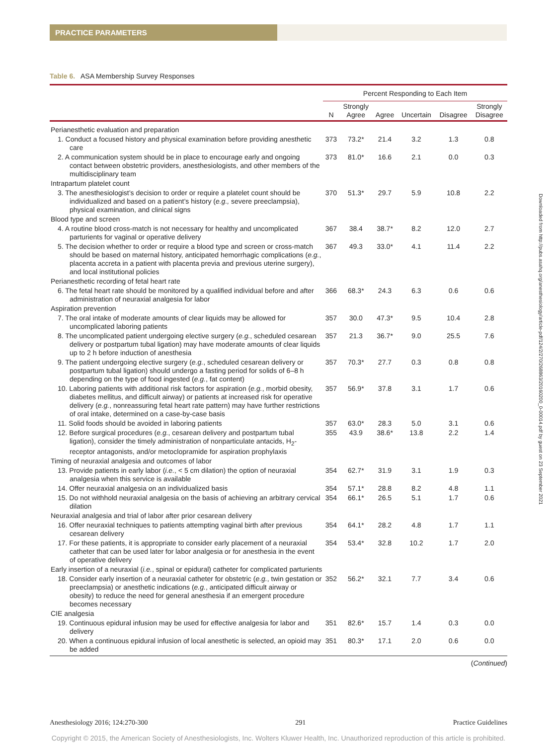PRACTICE PARAMETERS
Downloaded from http://pubs.asahq.org/anesthesiology/article-pdf/124/2/270/268863/20160200_0-00014.pdf by guest on 23 September 2021
Table 6. ASA Membership Survey Responses
| | Percent Responding to Each Item | | | | | |
| --- | --- | --- | --- | --- | --- | --- |
| | N | Strongly Agree | Agree | Uncertain | Disagree | Strongly Disagree |
| Perianesthetic evaluation and preparation | | | | | | |
| 1. Conduct a focused history and physical examination before providing anesthetic care | 373 | 73.2* | 21.4 | 3.2 | 1.3 | 0.8 |
| 2. A communication system should be in place to encourage early and ongoing contact between obstetric providers, anesthesiologists, and other members of the multidisciplinary team | 373 | 81.0* | 16.6 | 2.1 | 0.0 | 0.3 |
| Intrapartum platelet count | | | | | | |
| 3. The anesthesiologist’s decision to order or require a platelet count should be individualized and based on a patient’s history ( e.g., severe preeclampsia), physical examination, and clinical signs | 370 | 51.3* | 29.7 | 5.9 | 10.8 | 2.2 |
| Blood type and screen | | | | | | |
| 4. A routine blood cross-match is not necessary for healthy and uncomplicated parturients for vaginal or operative delivery | 367 | 38.4 | 38.7* | 8.2 | 12.0 | 2.7 |
| 5. The decision whether to order or require a blood type and screen or cross-match should be based on maternal history, anticipated hemorrhagic complications ( e.g. , placenta accreta in a patient with placenta previa and previous uterine surgery), and local institutional policies | 367 | 49.3 | 33.0* | 4.1 | 11.4 | 2.2 |
| Perianesthetic recording of fetal heart rate | | | | | | |
| 6. The fetal heart rate should be monitored by a qualified individual before and after administration of neuraxial analgesia for labor | 366 | 68.3* | 24.3 | 6.3 | 0.6 | 0.6 |
| Aspiration prevention | | | | | | |
| 7. The oral intake of moderate amounts of clear liquids may be allowed for uncomplicated laboring patients | 357 | 30.0 | 47.3* | 9.5 | 10.4 | 2.8 |
| 8. The uncomplicated patient undergoing elective surgery ( e.g. , scheduled cesarean delivery or postpartum tubal ligation) may have moderate amounts of clear liquids up to 2 h before induction of anesthesia | 357 | 21.3 | 36.7* | 9.0 | 25.5 | 7.6 |
| 9. The patient undergoing elective surgery ( e.g. , scheduled cesarean delivery or postpartum tubal ligation) should undergo a fasting period for solids of 6–8 h depending on the type of food ingested ( e.g. , fat content) | 357 | 70.3* | 27.7 | 0.3 | 0.8 | 0.8 |
| 10. Laboring patients with additional risk factors for aspiration ( e.g. , morbid obesity, diabetes mellitus, and difficult airway) or patients at increased risk for operative delivery ( e.g. , nonreassuring fetal heart rate pattern) may have further restrictions of oral intake, determined on a case-by-case basis | 357 | 56.9* | 37.8 | 3.1 | 1.7 | 0.6 |
| 11. Solid foods should be avoided in laboring patients | 357 | 63.0* | 28.3 | 5.0 | 3.1 | 0.6 |
| 12. Before surgical procedures ( e.g. , cesarean delivery and postpartum tubal ligation), consider the timely administration of nonparticulate antacids, H<sub>2</sub>-receptor antagonists, and/or metoclopramide for aspiration prophylaxis | 355 | 43.9 | 38.6* | 13.8 | 2.2 | 1.4 |
| Timing of neuraxial analgesia and outcomes of labor | | | | | | |
| 13. Provide patients in early labor ( i.e. , < 5 cm dilation) the option of neuraxial analgesia when this service is available | 354 | 62.7* | 31.9 | 3.1 | 1.9 | 0.3 |
| 14. Offer neuraxial analgesia on an individualized basis | 354 | 57.1* | 28.8 | 8.2 | 4.8 | 1.1 |
| 15. Do not withhold neuraxial analgesia on the basis of achieving an arbitrary cervical dilation | 354 | 66.1* | 26.5 | 5.1 | 1.7 | 0.6 |
| Neuraxial analgesia and trial of labor after prior cesarean delivery | | | | | | |
| 16. Offer neuraxial techniques to patients attempting vaginal birth after previous cesarean delivery | 354 | 64.1* | 28.2 | 4.8 | 1.7 | 1.1 |
| 17. For these patients, it is appropriate to consider early placement of a neuraxial catheter that can be used later for labor analgesia or for anesthesia in the event of operative delivery | 354 | 53.4* | 32.8 | 10.2 | 1.7 | 2.0 |
| Early insertion of a neuraxial ( i.e. , spinal or epidural) catheter for complicated parturients | | | | | | |
| 18. Consider early insertion of a neuraxial catheter for obstetric ( e.g. , twin gestation or preeclampsia) or anesthetic indications ( e.g. , anticipated difficult airway or obesity) to reduce the need for general anesthesia if an emergent procedure becomes necessary | 352 | 56.2* | 32.1 | 7.7 | 3.4 | 0.6 |
| CIE analgesia | | | | | | |
| 19. Continuous epidural infusion may be used for effective analgesia for labor and delivery | 351 | 82.6* | 15.7 | 1.4 | 0.3 | 0.0 |
| 20. When a continuous epidural infusion of local anesthetic is selected, an opioid may be added | 351 | 80.3* | 17.1 | 2.0 | 0.6 | 0.0 |
(Continued)
Anesthesiology 2016; 124:270-300 291 Practice Guidelines
Copyright © 2015, the American Society of Anesthesiologists, Inc. Wolters Kluwer Health, Inc. Unauthorized reproduction of this article is prohibited.